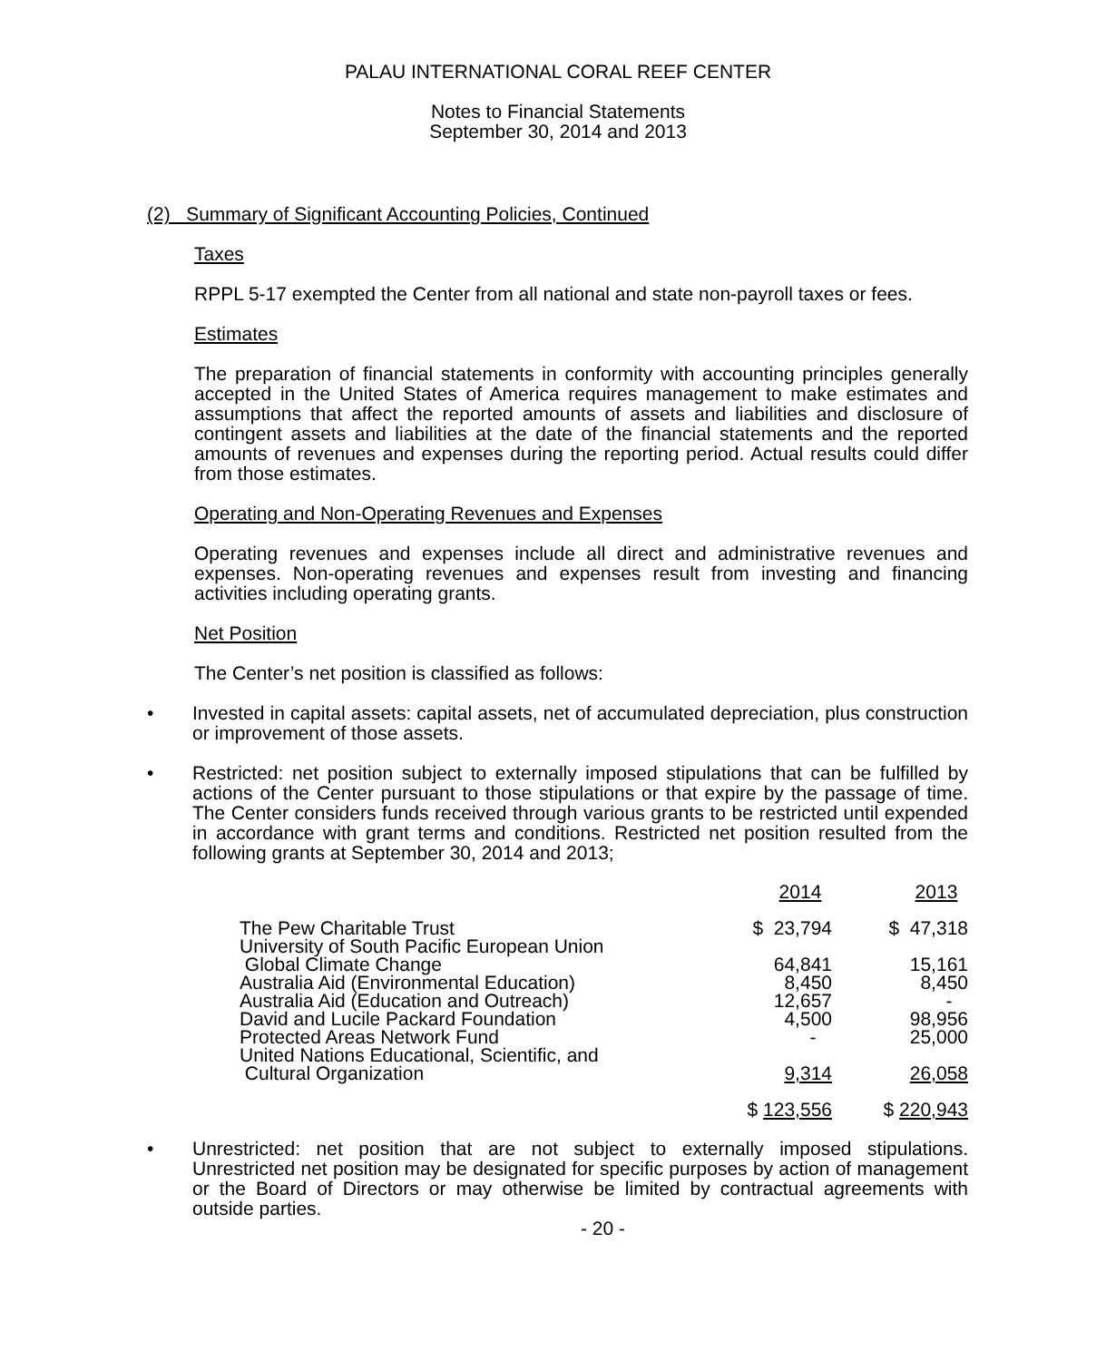PALAU INTERNATIONAL CORAL REEF CENTER
Notes to Financial Statements
September 30, 2014 and 2013
(2) Summary of Significant Accounting Policies, Continued
Taxes
RPPL 5-17 exempted the Center from all national and state non-payroll taxes or fees.
Estimates
The preparation of financial statements in conformity with accounting principles generally accepted in the United States of America requires management to make estimates and assumptions that affect the reported amounts of assets and liabilities and disclosure of contingent assets and liabilities at the date of the financial statements and the reported amounts of revenues and expenses during the reporting period. Actual results could differ from those estimates.
Operating and Non-Operating Revenues and Expenses
Operating revenues and expenses include all direct and administrative revenues and expenses. Non-operating revenues and expenses result from investing and financing activities including operating grants.
Net Position
The Center’s net position is classified as follows:
• Invested in capital assets: capital assets, net of accumulated depreciation, plus construction or improvement of those assets.
• Restricted: net position subject to externally imposed stipulations that can be fulfilled by actions of the Center pursuant to those stipulations or that expire by the passage of time. The Center considers funds received through various grants to be restricted until expended in accordance with grant terms and conditions. Restricted net position resulted from the following grants at September 30, 2014 and 2013;
| | 2014 | 2013 |
| The Pew Charitable Trust | $ 23,794 | $ 47,318 |
| University of South Pacific European Union Global Climate Change | 64,841 | 15,161 |
| Australia Aid (Environmental Education) | 8,450 | 8,450 |
| Australia Aid (Education and Outreach) | 12,657 | - |
| David and Lucile Packard Foundation | 4,500 | 98,956 |
| Protected Areas Network Fund | - | 25,000 |
| United Nations Educational, Scientific, and Cultural Organization | 9,314 | 26,058 |
| | $ 123,556 | $ 220,943 |
• Unrestricted: net position that are not subject to externally imposed stipulations. Unrestricted net position may be designated for specific purposes by action of management or the Board of Directors or may otherwise be limited by contractual agreements with outside parties.
- 20 -